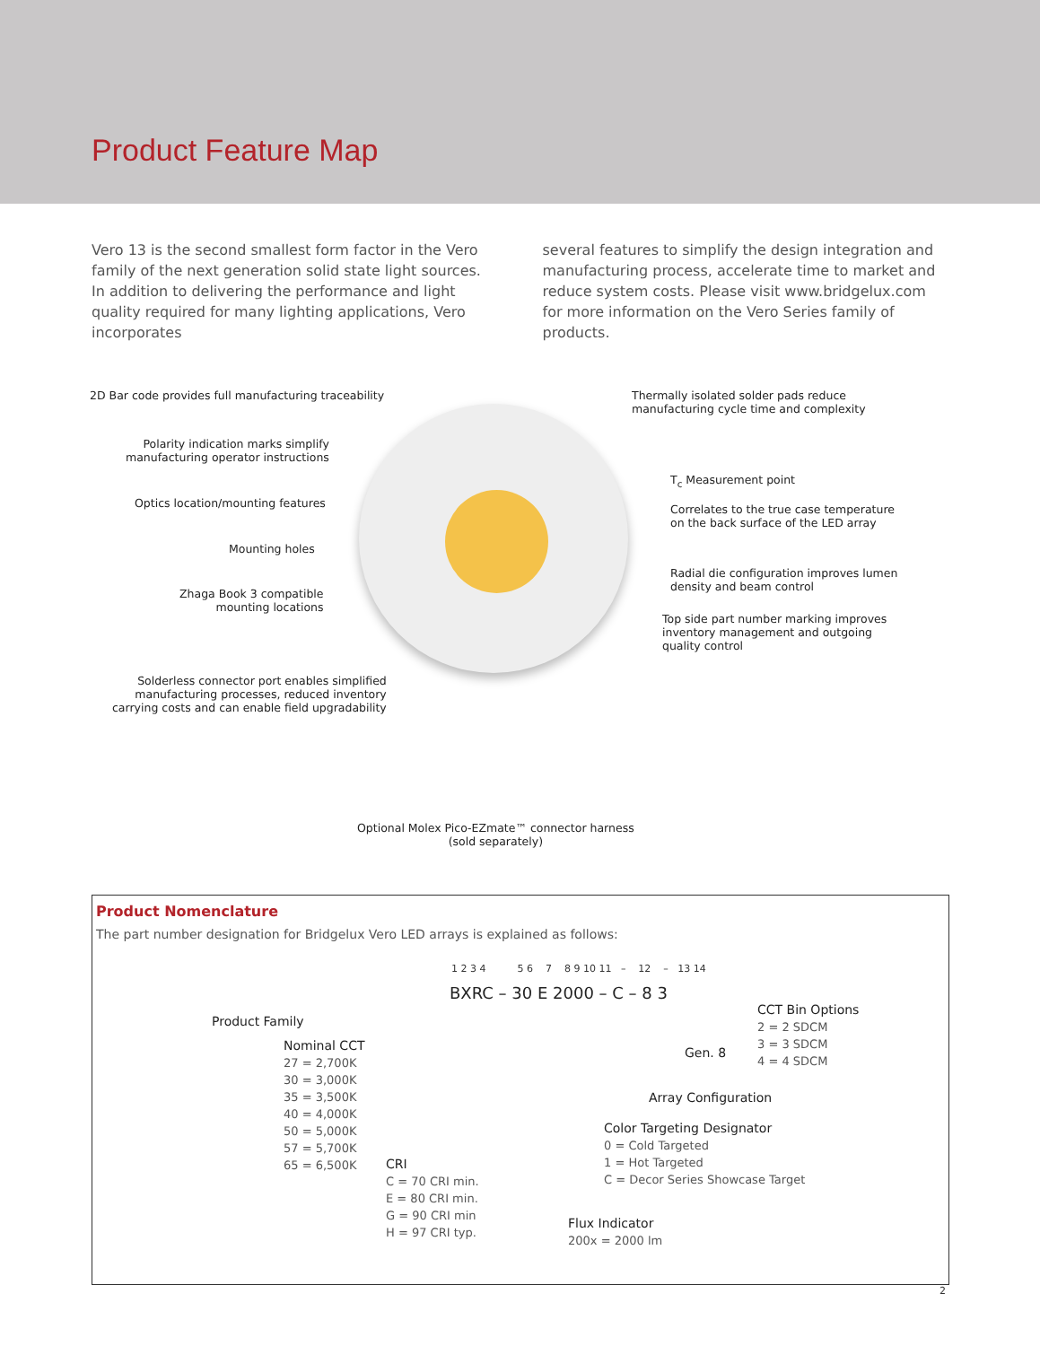Product Feature Map
Vero 13 is the second smallest form factor in the Vero family of the next generation solid state light sources. In addition to delivering the performance and light quality required for many lighting applications, Vero incorporates
several features to simplify the design integration and manufacturing process, accelerate time to market and reduce system costs. Please visit www.bridgelux.com for more information on the Vero Series family of products.
2D Bar code provides full manufacturing traceability
Polarity indication marks simplify
manufacturing operator instructions
Optics location/mounting features
Mounting holes
Zhaga Book 3 compatible
mounting locations
Solderless connector port enables simplified
manufacturing processes, reduced inventory
carrying costs and can enable field upgradability
Thermally isolated solder pads reduce
manufacturing cycle time and complexity
T<sub>c</sub> Measurement point
Correlates to the true case temperature
on the back surface of the LED array
Radial die configuration improves lumen
density and beam control
Top side part number marking improves
inventory management and outgoing
quality control
Optional Molex Pico-EZmate™ connector harness
(sold separately)
Product Nomenclature
The part number designation for Bridgelux Vero LED arrays is explained as follows:
1 2 3 4 5 6 7 8 9 10 11 – 12 – 13 14
BXRC – 30 E 2000 – C – 8 3
Product Family
Nominal CCT
27 = 2,700K
30 = 3,000K
35 = 3,500K
40 = 4,000K
50 = 5,000K
57 = 5,700K
65 = 6,500K
CRI
C = 70 CRI min.
E = 80 CRI min.
G = 90 CRI min
H = 97 CRI typ.
CCT Bin Options
2 = 2 SDCM
3 = 3 SDCM
4 = 4 SDCM
Gen. 8
Array Configuration
Color Targeting Designator
0 = Cold Targeted
1 = Hot Targeted
C = Decor Series Showcase Target
Flux Indicator
200x = 2000 lm
2